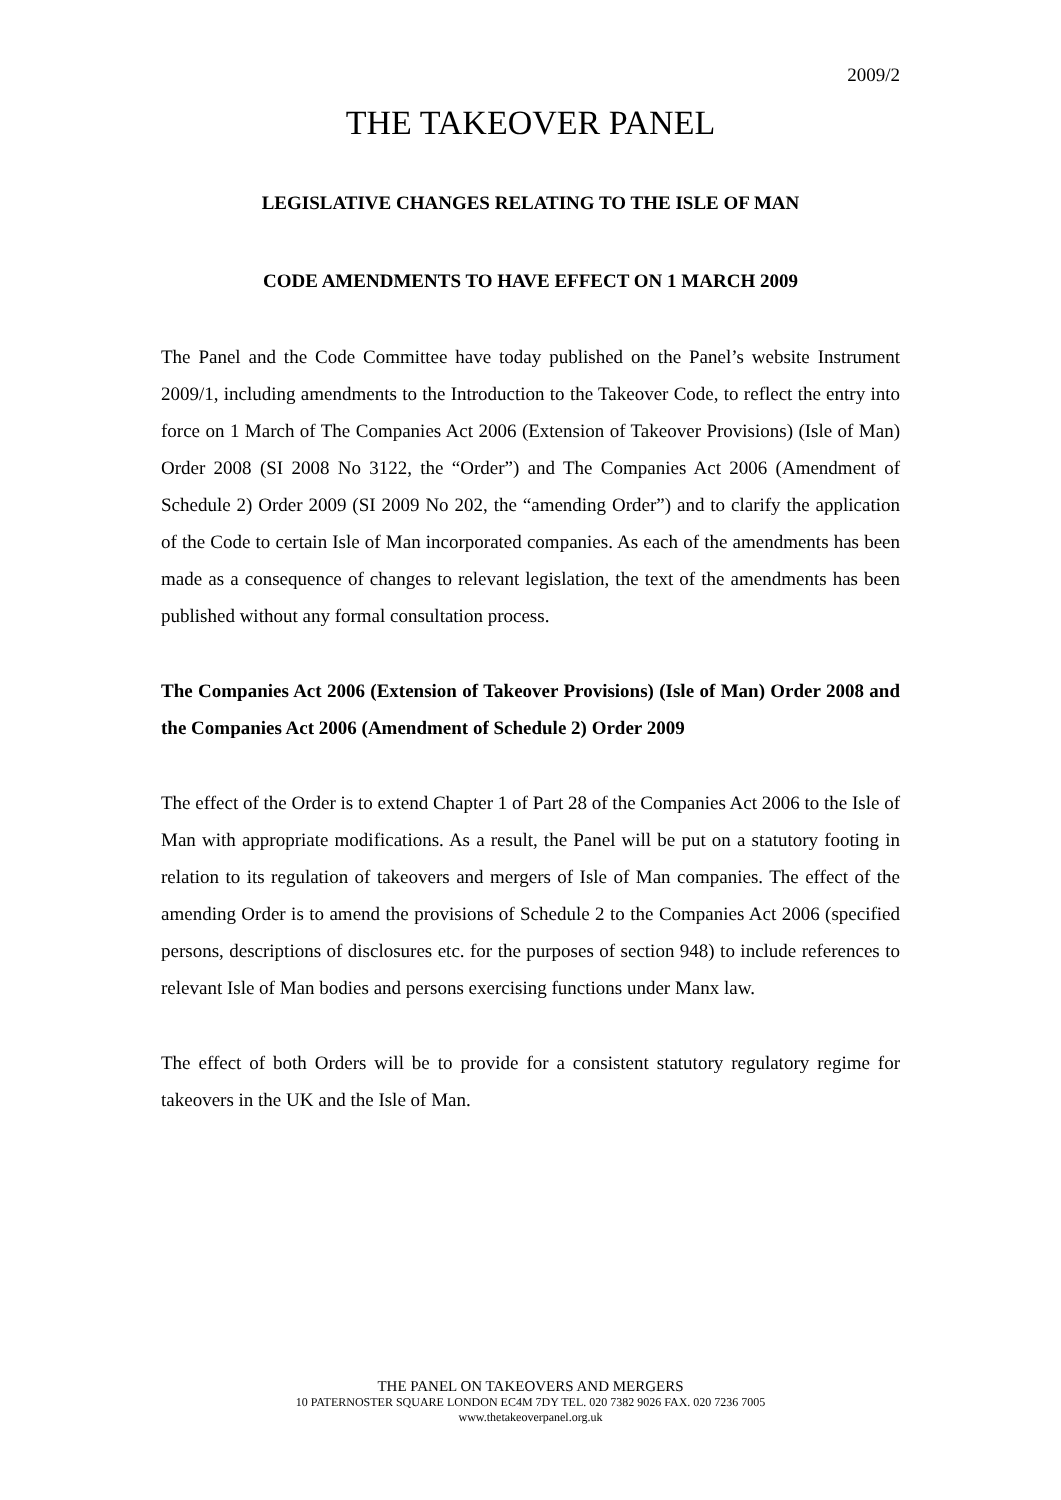2009/2
THE TAKEOVER PANEL
LEGISLATIVE CHANGES RELATING TO THE ISLE OF MAN
CODE AMENDMENTS TO HAVE EFFECT ON 1 MARCH 2009
The Panel and the Code Committee have today published on the Panel’s website Instrument 2009/1, including amendments to the Introduction to the Takeover Code, to reflect the entry into force on 1 March of The Companies Act 2006 (Extension of Takeover Provisions) (Isle of Man) Order 2008 (SI 2008 No 3122, the “Order”) and The Companies Act 2006 (Amendment of Schedule 2) Order 2009 (SI 2009 No 202, the “amending Order”) and to clarify the application of the Code to certain Isle of Man incorporated companies. As each of the amendments has been made as a consequence of changes to relevant legislation, the text of the amendments has been published without any formal consultation process.
The Companies Act 2006 (Extension of Takeover Provisions) (Isle of Man) Order 2008 and the Companies Act 2006 (Amendment of Schedule 2) Order 2009
The effect of the Order is to extend Chapter 1 of Part 28 of the Companies Act 2006 to the Isle of Man with appropriate modifications. As a result, the Panel will be put on a statutory footing in relation to its regulation of takeovers and mergers of Isle of Man companies. The effect of the amending Order is to amend the provisions of Schedule 2 to the Companies Act 2006 (specified persons, descriptions of disclosures etc. for the purposes of section 948) to include references to relevant Isle of Man bodies and persons exercising functions under Manx law.
The effect of both Orders will be to provide for a consistent statutory regulatory regime for takeovers in the UK and the Isle of Man.
THE PANEL ON TAKEOVERS AND MERGERS
10 PATERNOSTER SQUARE LONDON EC4M 7DY TEL. 020 7382 9026 FAX. 020 7236 7005
www.thetakeoverpanel.org.uk